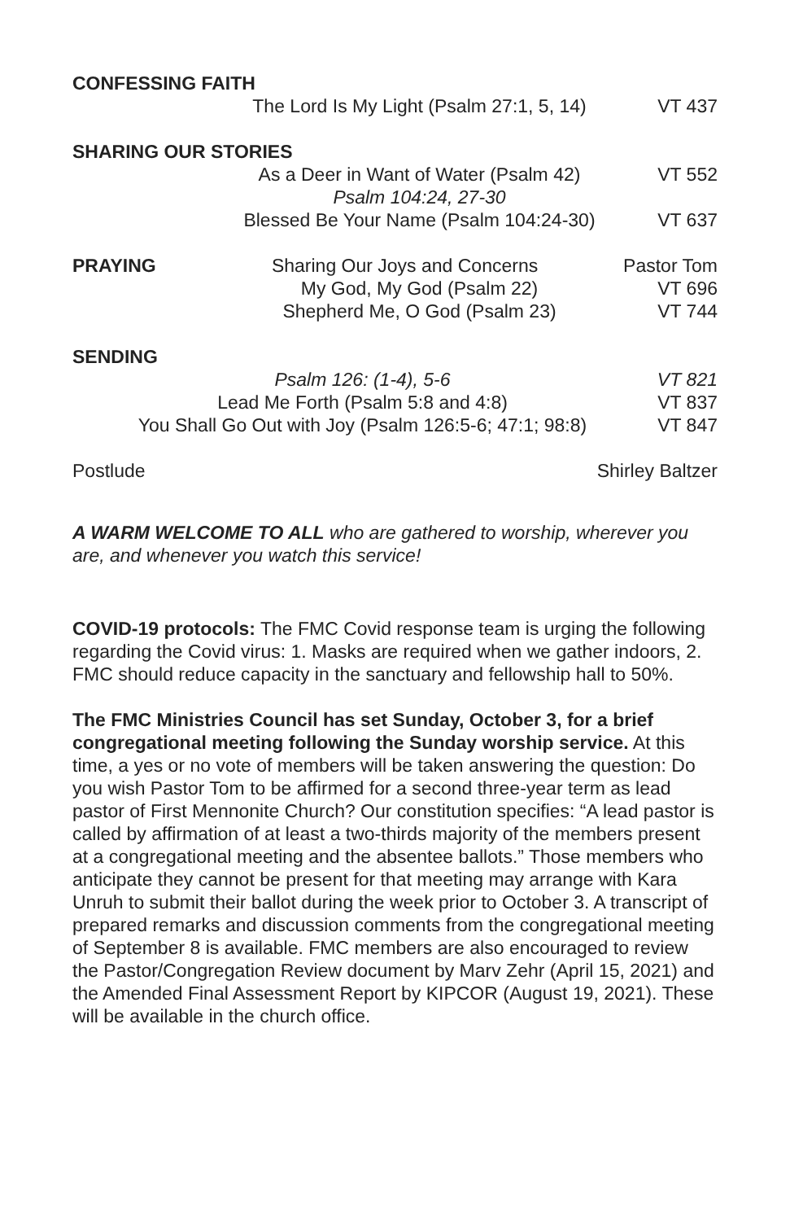CONFESSING FAITH
The Lord Is My Light (Psalm 27:1, 5, 14) VT 437
SHARING OUR STORIES
As a Deer in Want of Water (Psalm 42) VT 552
Psalm 104:24, 27-30
Blessed Be Your Name (Psalm 104:24-30) VT 637
PRAYING Sharing Our Joys and Concerns Pastor Tom
My God, My God (Psalm 22) VT 696
Shepherd Me, O God (Psalm 23) VT 744
SENDING
Psalm 126: (1-4), 5-6 VT 821
Lead Me Forth (Psalm 5:8 and 4:8) VT 837
You Shall Go Out with Joy (Psalm 126:5-6; 47:1; 98:8) VT 847
Postlude Shirley Baltzer
A WARM WELCOME TO ALL who are gathered to worship, wherever you are, and whenever you watch this service!
COVID-19 protocols: The FMC Covid response team is urging the following regarding the Covid virus: 1. Masks are required when we gather indoors, 2. FMC should reduce capacity in the sanctuary and fellowship hall to 50%.
The FMC Ministries Council has set Sunday, October 3, for a brief congregational meeting following the Sunday worship service. At this time, a yes or no vote of members will be taken answering the question: Do you wish Pastor Tom to be affirmed for a second three-year term as lead pastor of First Mennonite Church? Our constitution specifies: “A lead pastor is called by affirmation of at least a two-thirds majority of the members present at a congregational meeting and the absentee ballots.” Those members who anticipate they cannot be present for that meeting may arrange with Kara Unruh to submit their ballot during the week prior to October 3. A transcript of prepared remarks and discussion comments from the congregational meeting of September 8 is available. FMC members are also encouraged to review the Pastor/Congregation Review document by Marv Zehr (April 15, 2021) and the Amended Final Assessment Report by KIPCOR (August 19, 2021). These will be available in the church office.